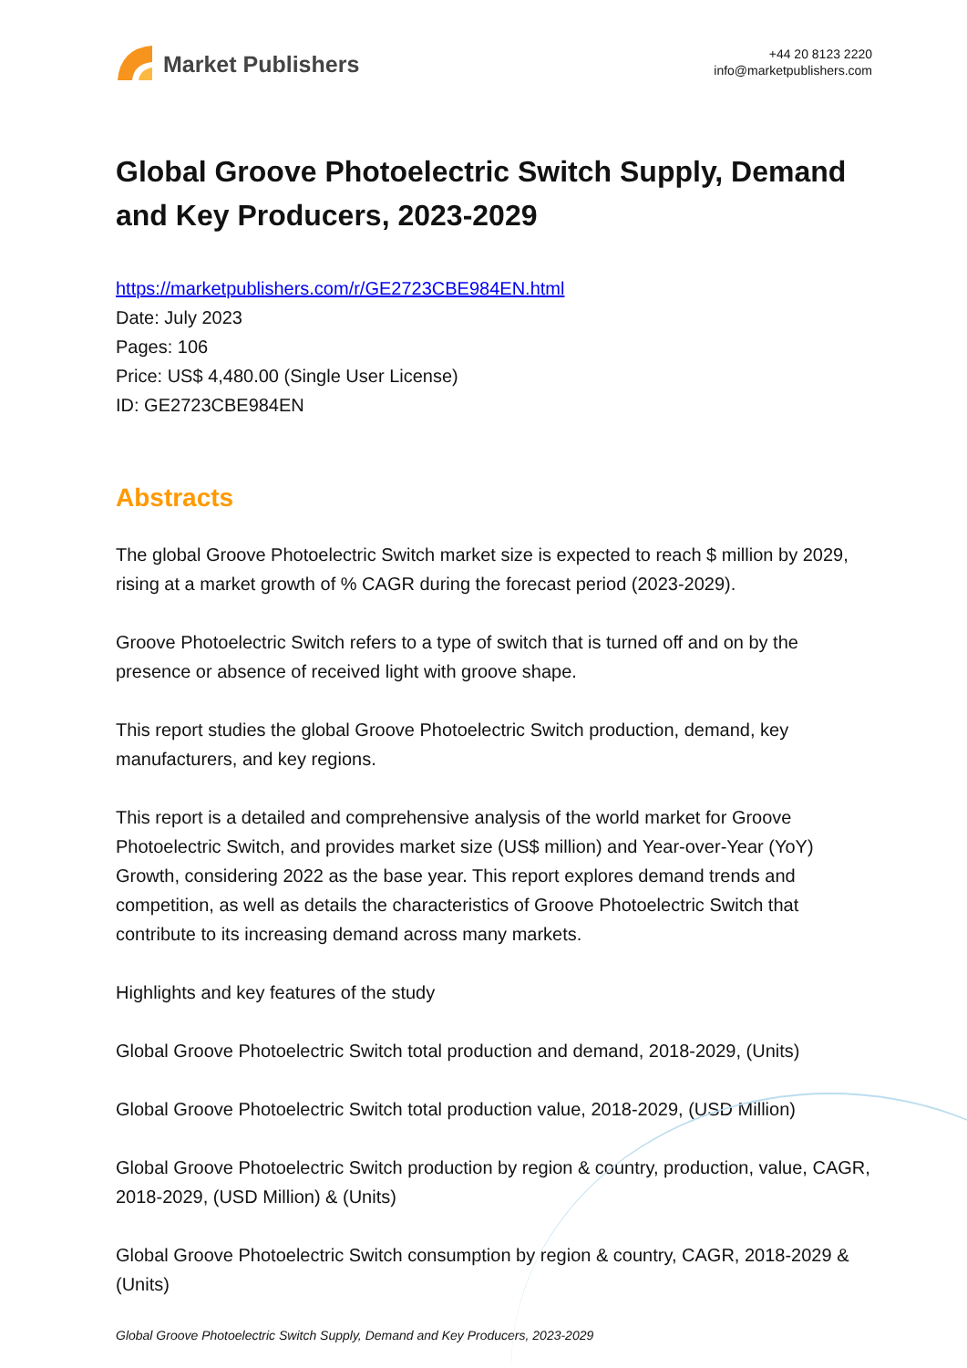Market Publishers
+44 20 8123 2220
info@marketpublishers.com
Global Groove Photoelectric Switch Supply, Demand and Key Producers, 2023-2029
https://marketpublishers.com/r/GE2723CBE984EN.html
Date: July 2023
Pages: 106
Price: US$ 4,480.00 (Single User License)
ID: GE2723CBE984EN
Abstracts
The global Groove Photoelectric Switch market size is expected to reach $ million by 2029, rising at a market growth of % CAGR during the forecast period (2023-2029).
Groove Photoelectric Switch refers to a type of switch that is turned off and on by the presence or absence of received light with groove shape.
This report studies the global Groove Photoelectric Switch production, demand, key manufacturers, and key regions.
This report is a detailed and comprehensive analysis of the world market for Groove Photoelectric Switch, and provides market size (US$ million) and Year-over-Year (YoY) Growth, considering 2022 as the base year. This report explores demand trends and competition, as well as details the characteristics of Groove Photoelectric Switch that contribute to its increasing demand across many markets.
Highlights and key features of the study
Global Groove Photoelectric Switch total production and demand, 2018-2029, (Units)
Global Groove Photoelectric Switch total production value, 2018-2029, (USD Million)
Global Groove Photoelectric Switch production by region & country, production, value, CAGR, 2018-2029, (USD Million) & (Units)
Global Groove Photoelectric Switch consumption by region & country, CAGR, 2018-2029 & (Units)
Global Groove Photoelectric Switch Supply, Demand and Key Producers, 2023-2029